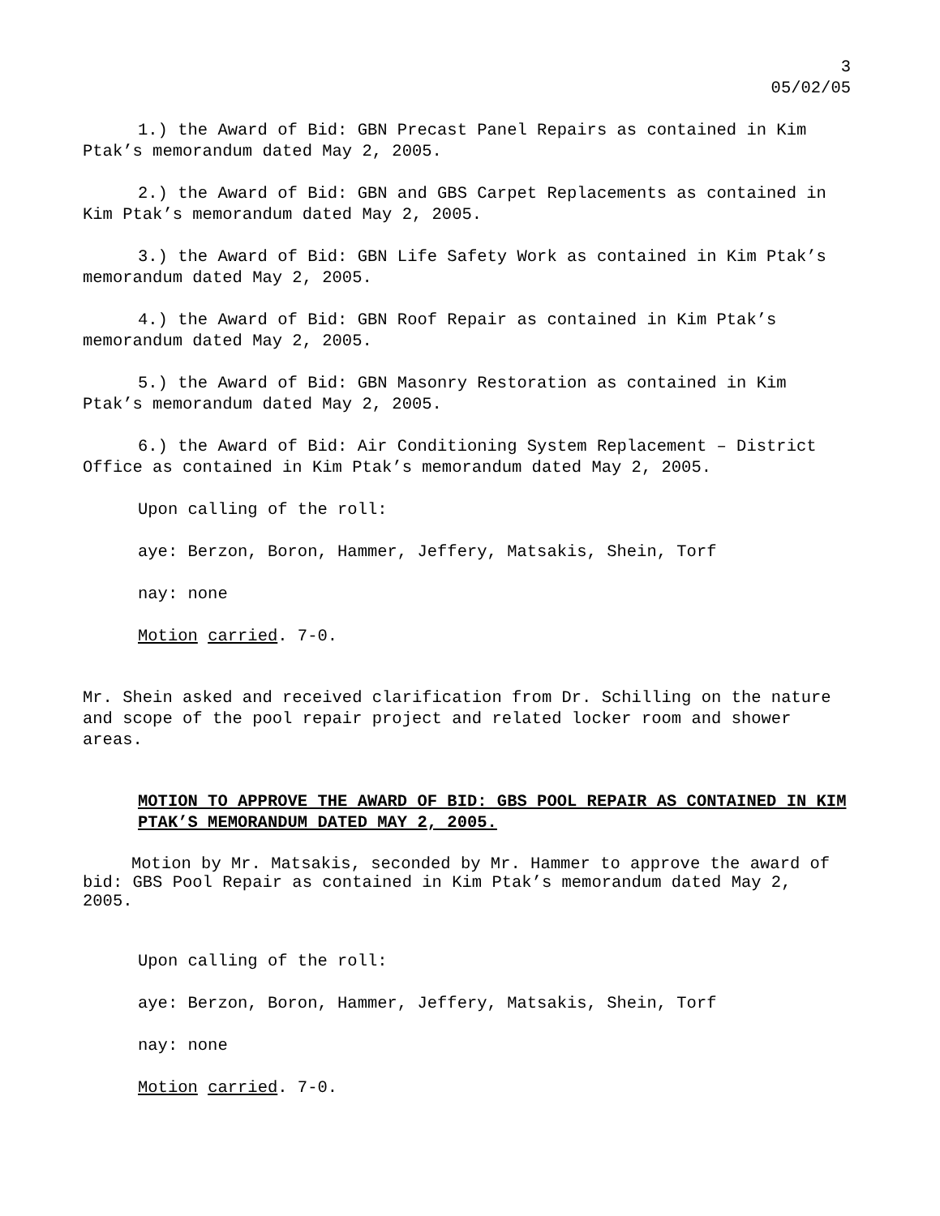3
05/02/05
1.) the Award of Bid: GBN Precast Panel Repairs as contained in Kim Ptak’s memorandum dated May 2, 2005.
2.) the Award of Bid: GBN and GBS Carpet Replacements as contained in Kim Ptak’s memorandum dated May 2, 2005.
3.) the Award of Bid: GBN Life Safety Work as contained in Kim Ptak’s memorandum dated May 2, 2005.
4.) the Award of Bid: GBN Roof Repair as contained in Kim Ptak’s memorandum dated May 2, 2005.
5.) the Award of Bid: GBN Masonry Restoration as contained in Kim Ptak’s memorandum dated May 2, 2005.
6.) the Award of Bid: Air Conditioning System Replacement – District Office as contained in Kim Ptak’s memorandum dated May 2, 2005.
Upon calling of the roll:
aye: Berzon, Boron, Hammer, Jeffery, Matsakis, Shein, Torf
nay: none
Motion carried. 7-0.
Mr. Shein asked and received clarification from Dr. Schilling on the nature and scope of the pool repair project and related locker room and shower areas.
MOTION TO APPROVE THE AWARD OF BID: GBS POOL REPAIR AS CONTAINED IN KIM PTAK’S MEMORANDUM DATED MAY 2, 2005.
Motion by Mr. Matsakis, seconded by Mr. Hammer to approve the award of bid: GBS Pool Repair as contained in Kim Ptak’s memorandum dated May 2, 2005.
Upon calling of the roll:
aye: Berzon, Boron, Hammer, Jeffery, Matsakis, Shein, Torf
nay: none
Motion carried. 7-0.